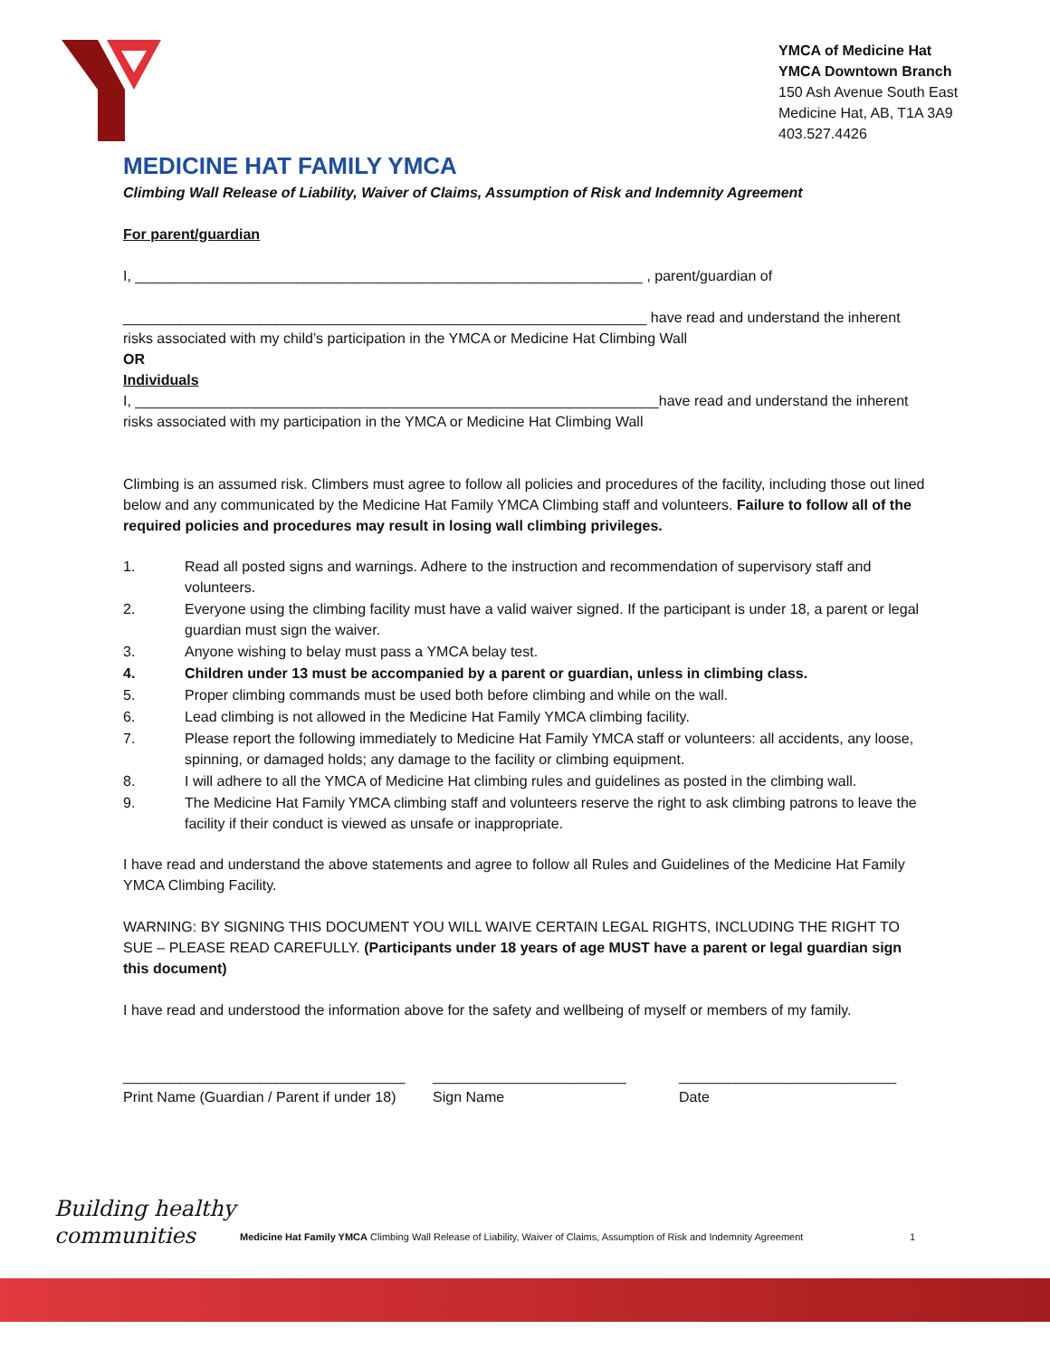YMCA of Medicine Hat
YMCA Downtown Branch
150 Ash Avenue South East
Medicine Hat, AB, T1A 3A9
403.527.4426
MEDICINE HAT FAMILY YMCA
Climbing Wall Release of Liability, Waiver of Claims, Assumption of Risk and Indemnity Agreement
For parent/guardian
I, _______________________________________________________________ , parent/guardian of
_________________________________________________________________ have read and understand the inherent risks associated with my child’s participation in the YMCA or Medicine Hat Climbing Wall
OR
Individuals
I, _________________________________________________________________have read and understand the inherent risks associated with my participation in the YMCA or Medicine Hat Climbing Wall
Climbing is an assumed risk. Climbers must agree to follow all policies and procedures of the facility, including those out lined below and any communicated by the Medicine Hat Family YMCA Climbing staff and volunteers. Failure to follow all of the required policies and procedures may result in losing wall climbing privileges.
1. Read all posted signs and warnings. Adhere to the instruction and recommendation of supervisory staff and volunteers.
2. Everyone using the climbing facility must have a valid waiver signed. If the participant is under 18, a parent or legal guardian must sign the waiver.
3. Anyone wishing to belay must pass a YMCA belay test.
4. Children under 13 must be accompanied by a parent or guardian, unless in climbing class.
5. Proper climbing commands must be used both before climbing and while on the wall.
6. Lead climbing is not allowed in the Medicine Hat Family YMCA climbing facility.
7. Please report the following immediately to Medicine Hat Family YMCA staff or volunteers: all accidents, any loose, spinning, or damaged holds; any damage to the facility or climbing equipment.
8. I will adhere to all the YMCA of Medicine Hat climbing rules and guidelines as posted in the climbing wall.
9. The Medicine Hat Family YMCA climbing staff and volunteers reserve the right to ask climbing patrons to leave the facility if their conduct is viewed as unsafe or inappropriate.
I have read and understand the above statements and agree to follow all Rules and Guidelines of the Medicine Hat Family YMCA Climbing Facility.
WARNING: BY SIGNING THIS DOCUMENT YOU WILL WAIVE CERTAIN LEGAL RIGHTS, INCLUDING THE RIGHT TO SUE – PLEASE READ CAREFULLY. (Participants under 18 years of age MUST have a parent or legal guardian sign this document)
I have read and understood the information above for the safety and wellbeing of myself or members of my family.
___________________________________
Print Name (Guardian / Parent if under 18)
________________________
Sign Name
___________________________
Date
Building healthy
communities
Medicine Hat Family YMCA Climbing Wall Release of Liability, Waiver of Claims, Assumption of Risk and Indemnity Agreement
1